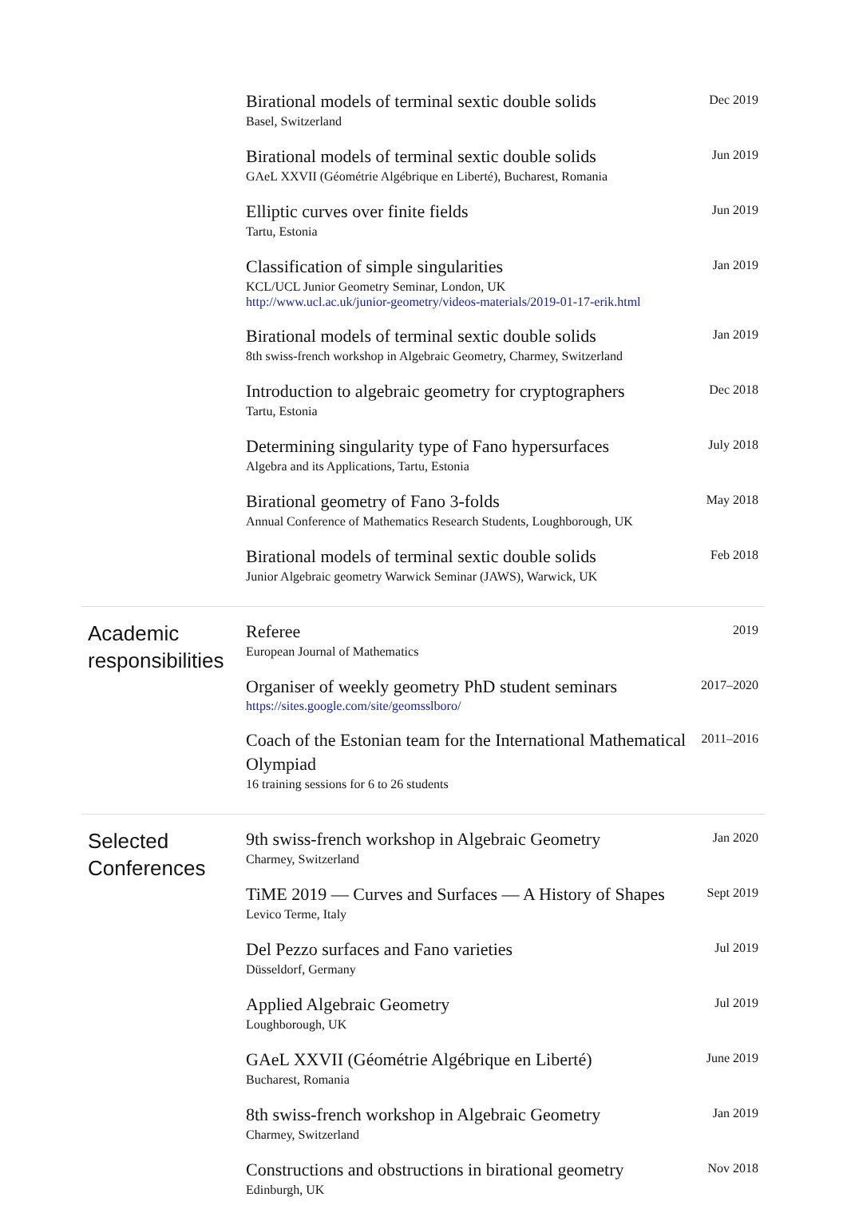Birational models of terminal sextic double solids
Basel, Switzerland
Dec 2019
Birational models of terminal sextic double solids
GAeL XXVII (Géométrie Algébrique en Liberté), Bucharest, Romania
Jun 2019
Elliptic curves over finite fields
Tartu, Estonia
Jun 2019
Classification of simple singularities
KCL/UCL Junior Geometry Seminar, London, UK
http://www.ucl.ac.uk/junior-geometry/videos-materials/2019-01-17-erik.html
Jan 2019
Birational models of terminal sextic double solids
8th swiss-french workshop in Algebraic Geometry, Charmey, Switzerland
Jan 2019
Introduction to algebraic geometry for cryptographers
Tartu, Estonia
Dec 2018
Determining singularity type of Fano hypersurfaces
Algebra and its Applications, Tartu, Estonia
July 2018
Birational geometry of Fano 3-folds
Annual Conference of Mathematics Research Students, Loughborough, UK
May 2018
Birational models of terminal sextic double solids
Junior Algebraic geometry Warwick Seminar (JAWS), Warwick, UK
Feb 2018
Academic responsibilities
Referee
European Journal of Mathematics
2019
Organiser of weekly geometry PhD student seminars
https://sites.google.com/site/geomsslboro/
2017–2020
Coach of the Estonian team for the International Mathematical Olympiad
16 training sessions for 6 to 26 students
2011–2016
Selected Conferences
9th swiss-french workshop in Algebraic Geometry
Charmey, Switzerland
Jan 2020
TiME 2019 — Curves and Surfaces — A History of Shapes
Levico Terme, Italy
Sept 2019
Del Pezzo surfaces and Fano varieties
Düsseldorf, Germany
Jul 2019
Applied Algebraic Geometry
Loughborough, UK
Jul 2019
GAeL XXVII (Géométrie Algébrique en Liberté)
Bucharest, Romania
June 2019
8th swiss-french workshop in Algebraic Geometry
Charmey, Switzerland
Jan 2019
Constructions and obstructions in birational geometry
Edinburgh, UK
Nov 2018